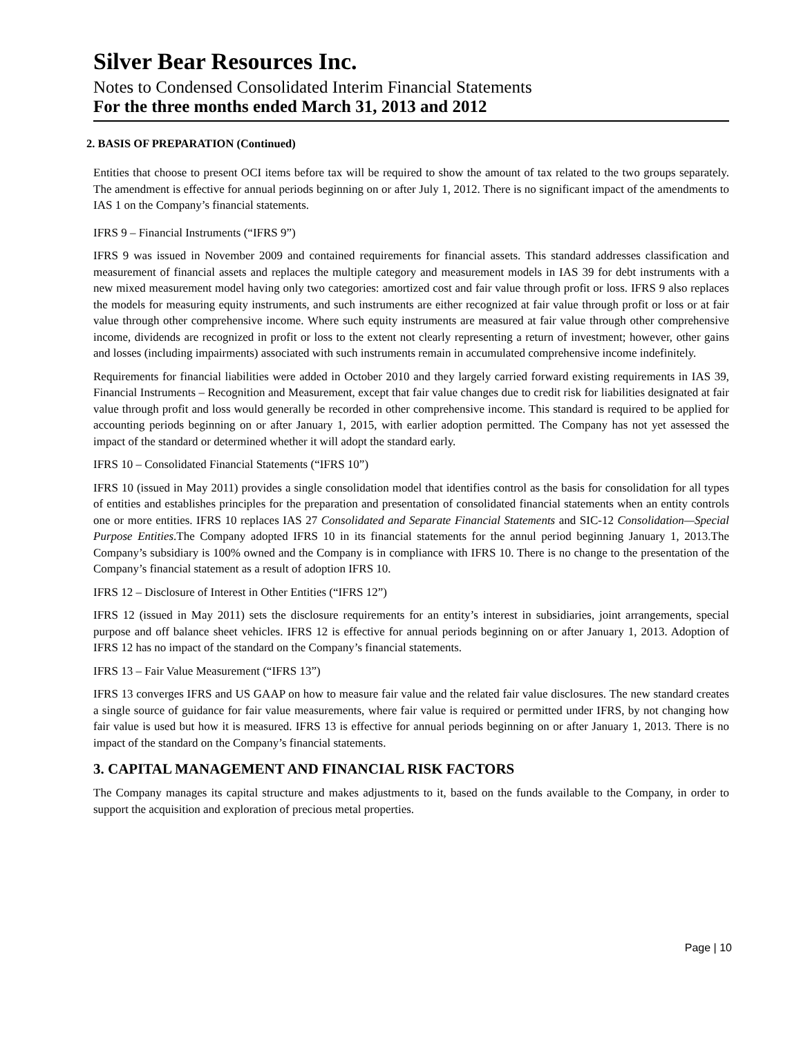Silver Bear Resources Inc.
Notes to Condensed Consolidated Interim Financial Statements
For the three months ended March 31, 2013 and 2012
2. BASIS OF PREPARATION (Continued)
Entities that choose to present OCI items before tax will be required to show the amount of tax related to the two groups separately. The amendment is effective for annual periods beginning on or after July 1, 2012. There is no significant impact of the amendments to IAS 1 on the Company’s financial statements.
IFRS 9 – Financial Instruments (“IFRS 9”)
IFRS 9 was issued in November 2009 and contained requirements for financial assets. This standard addresses classification and measurement of financial assets and replaces the multiple category and measurement models in IAS 39 for debt instruments with a new mixed measurement model having only two categories: amortized cost and fair value through profit or loss. IFRS 9 also replaces the models for measuring equity instruments, and such instruments are either recognized at fair value through profit or loss or at fair value through other comprehensive income. Where such equity instruments are measured at fair value through other comprehensive income, dividends are recognized in profit or loss to the extent not clearly representing a return of investment; however, other gains and losses (including impairments) associated with such instruments remain in accumulated comprehensive income indefinitely.
Requirements for financial liabilities were added in October 2010 and they largely carried forward existing requirements in IAS 39, Financial Instruments – Recognition and Measurement, except that fair value changes due to credit risk for liabilities designated at fair value through profit and loss would generally be recorded in other comprehensive income. This standard is required to be applied for accounting periods beginning on or after January 1, 2015, with earlier adoption permitted. The Company has not yet assessed the impact of the standard or determined whether it will adopt the standard early.
IFRS 10 – Consolidated Financial Statements (“IFRS 10”)
IFRS 10 (issued in May 2011) provides a single consolidation model that identifies control as the basis for consolidation for all types of entities and establishes principles for the preparation and presentation of consolidated financial statements when an entity controls one or more entities. IFRS 10 replaces IAS 27 Consolidated and Separate Financial Statements and SIC-12 Consolidation—Special Purpose Entities.The Company adopted IFRS 10 in its financial statements for the annul period beginning January 1, 2013.The Company’s subsidiary is 100% owned and the Company is in compliance with IFRS 10. There is no change to the presentation of the Company’s financial statement as a result of adoption IFRS 10.
IFRS 12 – Disclosure of Interest in Other Entities (“IFRS 12”)
IFRS 12 (issued in May 2011) sets the disclosure requirements for an entity’s interest in subsidiaries, joint arrangements, special purpose and off balance sheet vehicles. IFRS 12 is effective for annual periods beginning on or after January 1, 2013. Adoption of IFRS 12 has no impact of the standard on the Company’s financial statements.
IFRS 13 – Fair Value Measurement (“IFRS 13”)
IFRS 13 converges IFRS and US GAAP on how to measure fair value and the related fair value disclosures. The new standard creates a single source of guidance for fair value measurements, where fair value is required or permitted under IFRS, by not changing how fair value is used but how it is measured. IFRS 13 is effective for annual periods beginning on or after January 1, 2013. There is no impact of the standard on the Company’s financial statements.
3. CAPITAL MANAGEMENT AND FINANCIAL RISK FACTORS
The Company manages its capital structure and makes adjustments to it, based on the funds available to the Company, in order to support the acquisition and exploration of precious metal properties.
Page | 10